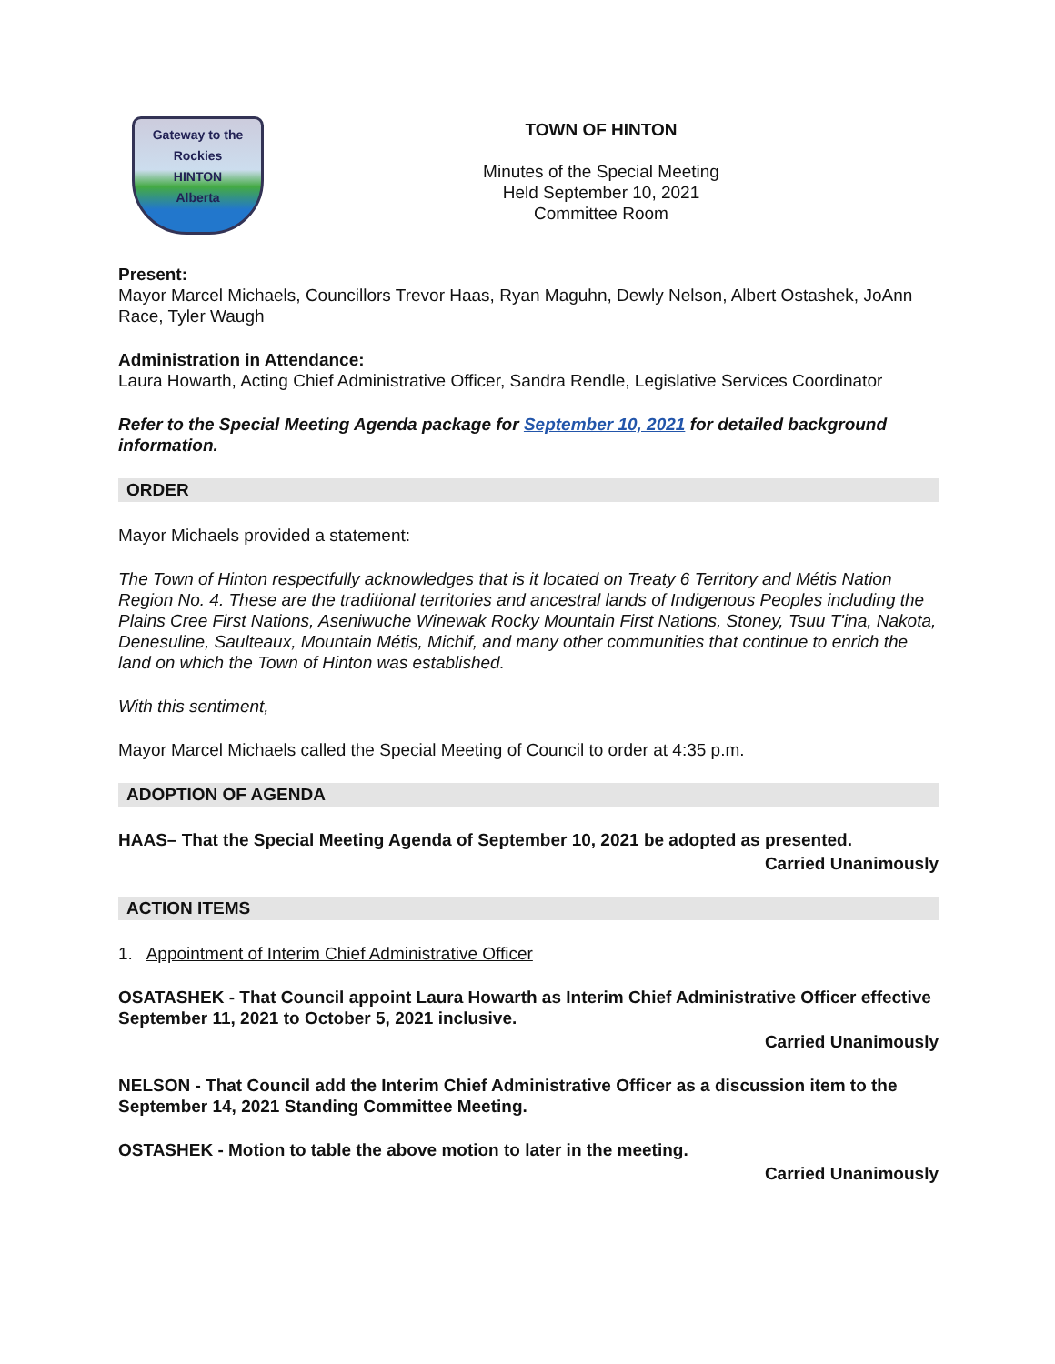Gateway to the Rockies
HINTON
Alberta
TOWN OF HINTON
Minutes of the Special Meeting
Held September 10, 2021
Committee Room
Present:
Mayor Marcel Michaels, Councillors Trevor Haas, Ryan Maguhn, Dewly Nelson, Albert Ostashek, JoAnn Race, Tyler Waugh
Administration in Attendance:
Laura Howarth, Acting Chief Administrative Officer, Sandra Rendle, Legislative Services Coordinator
Refer to the Special Meeting Agenda package for September 10, 2021 for detailed background information.
ORDER
Mayor Michaels provided a statement:
The Town of Hinton respectfully acknowledges that is it located on Treaty 6 Territory and Métis Nation Region No. 4. These are the traditional territories and ancestral lands of Indigenous Peoples including the Plains Cree First Nations, Aseniwuche Winewak Rocky Mountain First Nations, Stoney, Tsuu T'ina, Nakota, Denesuline, Saulteaux, Mountain Métis, Michif, and many other communities that continue to enrich the land on which the Town of Hinton was established.
With this sentiment,
Mayor Marcel Michaels called the Special Meeting of Council to order at 4:35 p.m.
ADOPTION OF AGENDA
HAAS– That the Special Meeting Agenda of September 10, 2021 be adopted as presented.
Carried Unanimously
ACTION ITEMS
1. Appointment of Interim Chief Administrative Officer
OSATASHEK - That Council appoint Laura Howarth as Interim Chief Administrative Officer effective September 11, 2021 to October 5, 2021 inclusive.
Carried Unanimously
NELSON - That Council add the Interim Chief Administrative Officer as a discussion item to the September 14, 2021 Standing Committee Meeting.
OSTASHEK - Motion to table the above motion to later in the meeting.
Carried Unanimously